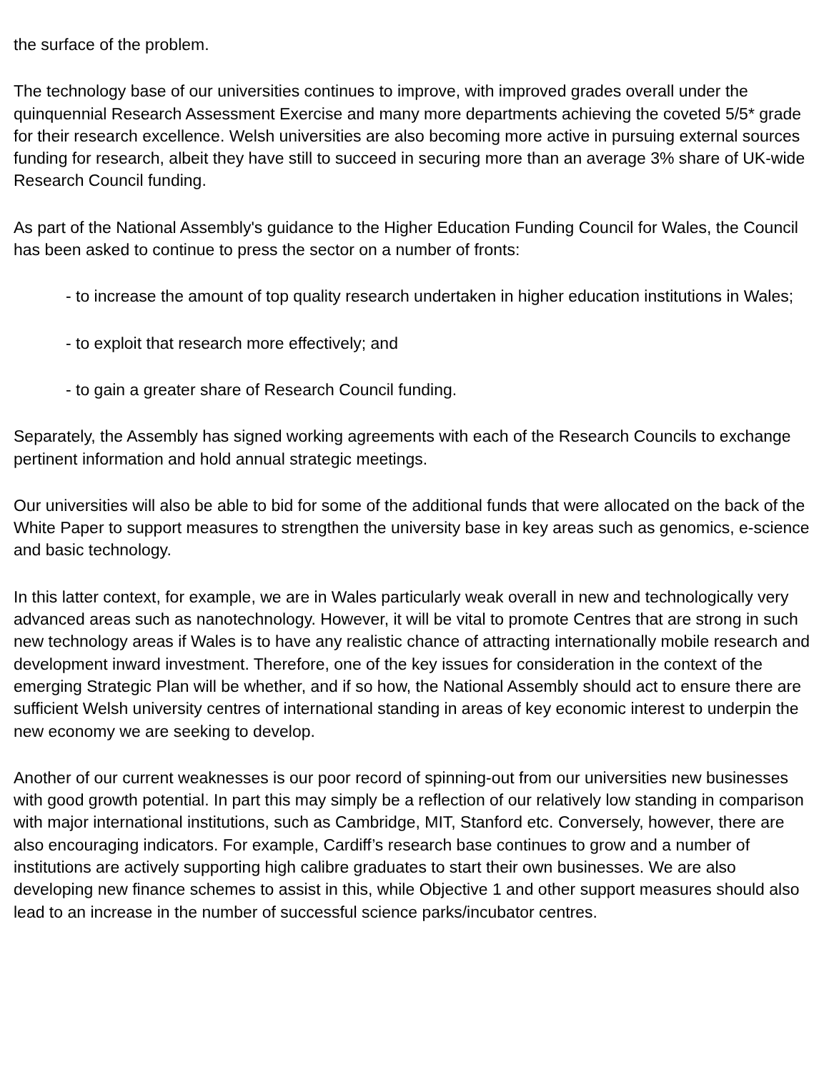the surface of the problem.
The technology base of our universities continues to improve, with improved grades overall under the quinquennial Research Assessment Exercise and many more departments achieving the coveted 5/5* grade for their research excellence. Welsh universities are also becoming more active in pursuing external sources funding for research, albeit they have still to succeed in securing more than an average 3% share of UK-wide Research Council funding.
As part of the National Assembly's guidance to the Higher Education Funding Council for Wales, the Council has been asked to continue to press the sector on a number of fronts:
- to increase the amount of top quality research undertaken in higher education institutions in Wales;
- to exploit that research more effectively; and
- to gain a greater share of Research Council funding.
Separately, the Assembly has signed working agreements with each of the Research Councils to exchange pertinent information and hold annual strategic meetings.
Our universities will also be able to bid for some of the additional funds that were allocated on the back of the White Paper to support measures to strengthen the university base in key areas such as genomics, e-science and basic technology.
In this latter context, for example, we are in Wales particularly weak overall in new and technologically very advanced areas such as nanotechnology. However, it will be vital to promote Centres that are strong in such new technology areas if Wales is to have any realistic chance of attracting internationally mobile research and development inward investment. Therefore, one of the key issues for consideration in the context of the emerging Strategic Plan will be whether, and if so how, the National Assembly should act to ensure there are sufficient Welsh university centres of international standing in areas of key economic interest to underpin the new economy we are seeking to develop.
Another of our current weaknesses is our poor record of spinning-out from our universities new businesses with good growth potential. In part this may simply be a reflection of our relatively low standing in comparison with major international institutions, such as Cambridge, MIT, Stanford etc. Conversely, however, there are also encouraging indicators. For example, Cardiff’s research base continues to grow and a number of institutions are actively supporting high calibre graduates to start their own businesses. We are also developing new finance schemes to assist in this, while Objective 1 and other support measures should also lead to an increase in the number of successful science parks/incubator centres.